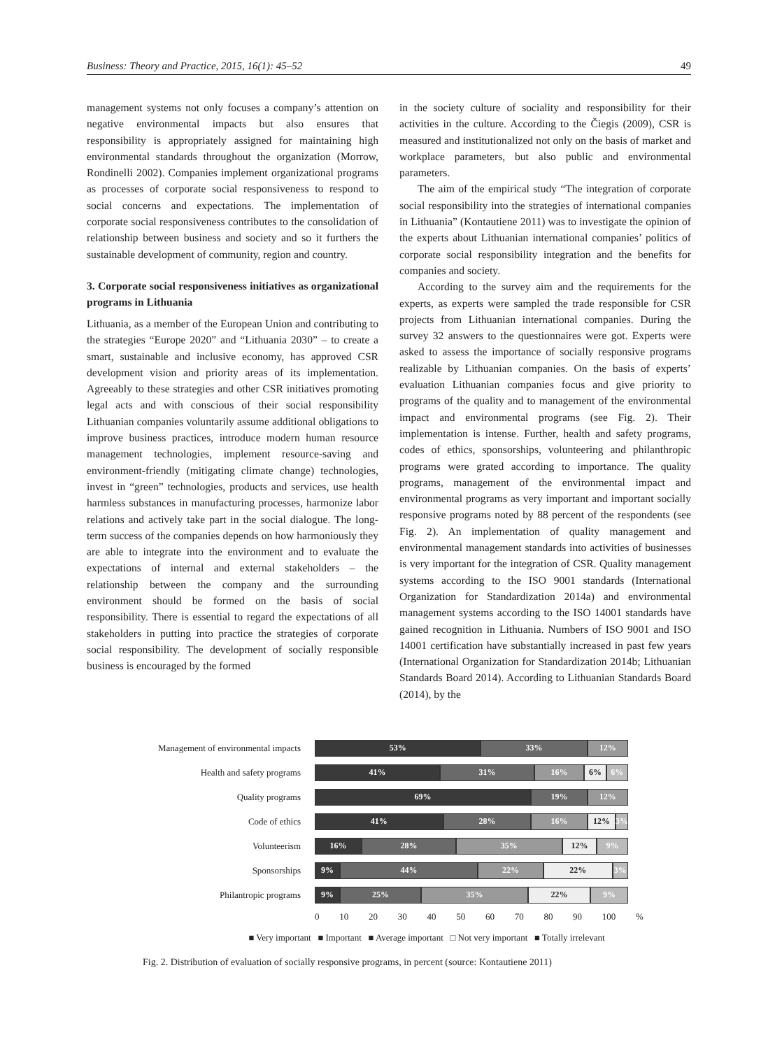Business: Theory and Practice, 2015, 16(1): 45–52 49
management systems not only focuses a company’s attention on negative environmental impacts but also ensures that responsibility is appropriately assigned for maintaining high environmental standards throughout the organization (Morrow, Rondinelli 2002). Companies implement organizational programs as processes of corporate social responsiveness to respond to social concerns and expectations. The implementation of corporate social responsiveness contributes to the consolidation of relationship between business and society and so it furthers the sustainable development of community, region and country.
3. Corporate social responsiveness initiatives as organizational programs in Lithuania
Lithuania, as a member of the European Union and contributing to the strategies “Europe 2020” and “Lithuania 2030” – to create a smart, sustainable and inclusive economy, has approved CSR development vision and priority areas of its implementation. Agreeably to these strategies and other CSR initiatives promoting legal acts and with conscious of their social responsibility Lithuanian companies voluntarily assume additional obligations to improve business practices, introduce modern human resource management technologies, implement resource-saving and environment-friendly (mitigating climate change) technologies, invest in “green” technologies, products and services, use health harmless substances in manufacturing processes, harmonize labor relations and actively take part in the social dialogue. The long-term success of the companies depends on how harmoniously they are able to integrate into the environment and to evaluate the expectations of internal and external stakeholders – the relationship between the company and the surrounding environment should be formed on the basis of social responsibility. There is essential to regard the expectations of all stakeholders in putting into practice the strategies of corporate social responsibility. The development of socially responsible business is encouraged by the formed
in the society culture of sociality and responsibility for their activities in the culture. According to the Čiegis (2009), CSR is measured and institutionalized not only on the basis of market and workplace parameters, but also public and environmental parameters.
The aim of the empirical study “The integration of corporate social responsibility into the strategies of international companies in Lithuania” (Kontautiene 2011) was to investigate the opinion of the experts about Lithuanian international companies’ politics of corporate social responsibility integration and the benefits for companies and society.
According to the survey aim and the requirements for the experts, as experts were sampled the trade responsible for CSR projects from Lithuanian international companies. During the survey 32 answers to the questionnaires were got. Experts were asked to assess the importance of socially responsive programs realizable by Lithuanian companies. On the basis of experts’ evaluation Lithuanian companies focus and give priority to programs of the quality and to management of the environmental impact and environmental programs (see Fig. 2). Their implementation is intense. Further, health and safety programs, codes of ethics, sponsorships, volunteering and philanthropic programs were grated according to importance. The quality programs, management of the environmental impact and environmental programs as very important and important socially responsive programs noted by 88 percent of the respondents (see Fig. 2). An implementation of quality management and environmental management standards into activities of businesses is very important for the integration of CSR. Quality management systems according to the ISO 9001 standards (International Organization for Standardization 2014a) and environmental management systems according to the ISO 14001 standards have gained recognition in Lithuania. Numbers of ISO 9001 and ISO 14001 certification have substantially increased in past few years (International Organization for Standardization 2014b; Lithuanian Standards Board 2014). According to Lithuanian Standards Board (2014), by the
Management of environmental impacts
53% 33% 12%
Health and safety programs
41% 31% 16% 6% 6%
Quality programs
69% 19% 12%
Code of ethics
41% 28% 16% 12% 3%
Volunteerism
16% 28% 35% 12% 9%
Sponsorships
9% 44% 22% 22% 3%
Philantropic programs
9% 25% 35% 22% 9%
0 10 20 30 40 50 60 70 80 90 100%
■ Very important ■ Important ■ Average important □ Not very important ■ Totally irrelevant
Fig. 2. Distribution of evaluation of socially responsive programs, in percent (source: Kontautiene 2011)